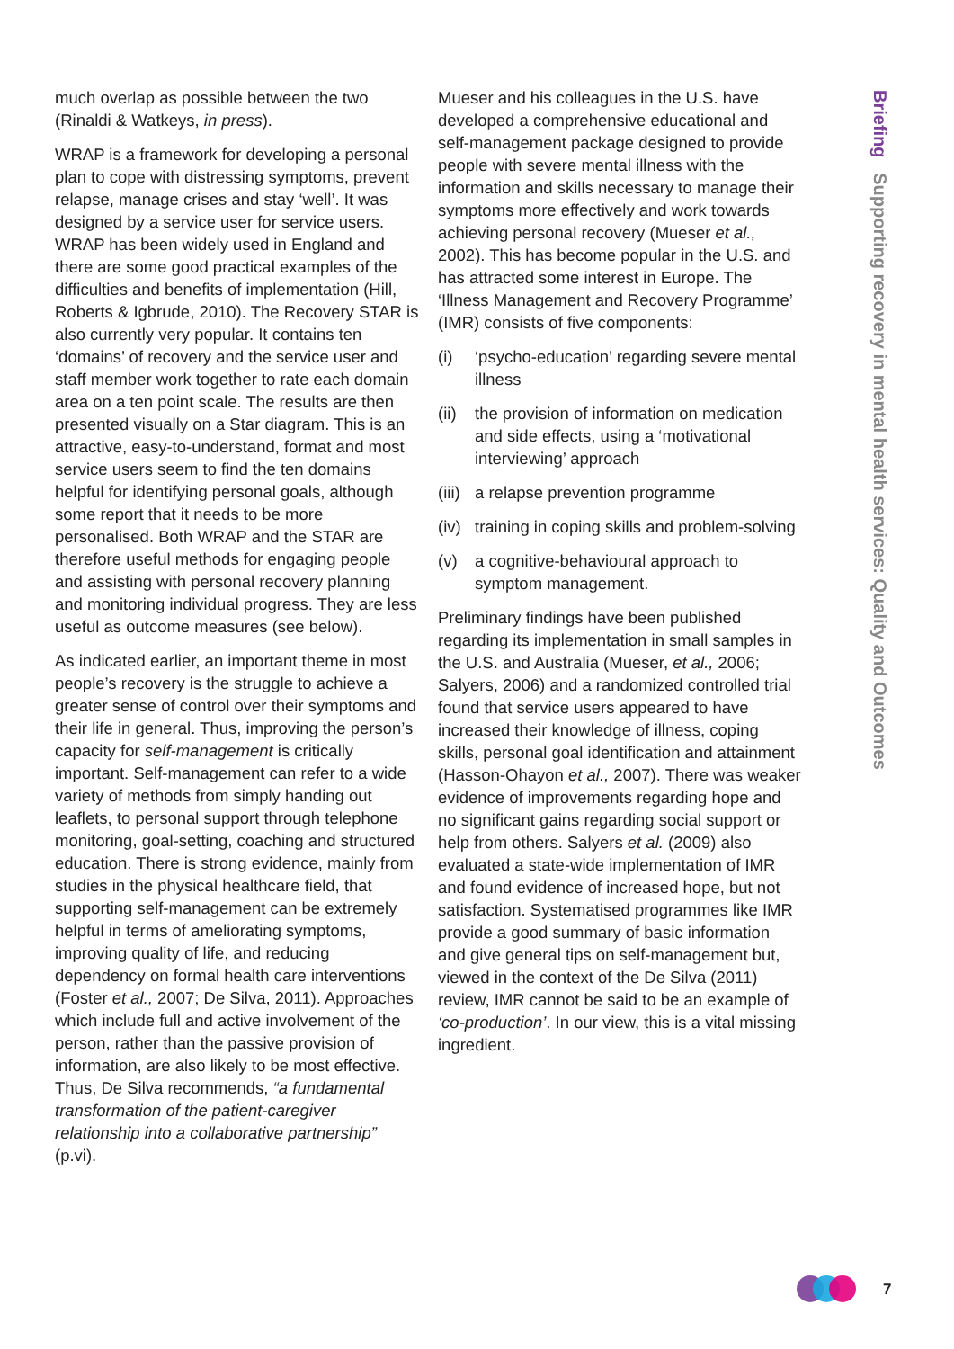Briefing Supporting recovery in mental health services: Quality and Outcomes
much overlap as possible between the two (Rinaldi & Watkeys, in press).
WRAP is a framework for developing a personal plan to cope with distressing symptoms, prevent relapse, manage crises and stay ‘well’. It was designed by a service user for service users. WRAP has been widely used in England and there are some good practical examples of the difficulties and benefits of implementation (Hill, Roberts & Igbrude, 2010). The Recovery STAR is also currently very popular. It contains ten ‘domains’ of recovery and the service user and staff member work together to rate each domain area on a ten point scale. The results are then presented visually on a Star diagram. This is an attractive, easy-to-understand, format and most service users seem to find the ten domains helpful for identifying personal goals, although some report that it needs to be more personalised. Both WRAP and the STAR are therefore useful methods for engaging people and assisting with personal recovery planning and monitoring individual progress. They are less useful as outcome measures (see below).
As indicated earlier, an important theme in most people’s recovery is the struggle to achieve a greater sense of control over their symptoms and their life in general. Thus, improving the person’s capacity for self-management is critically important. Self-management can refer to a wide variety of methods from simply handing out leaflets, to personal support through telephone monitoring, goal-setting, coaching and structured education. There is strong evidence, mainly from studies in the physical healthcare field, that supporting self-management can be extremely helpful in terms of ameliorating symptoms, improving quality of life, and reducing dependency on formal health care interventions (Foster et al., 2007; De Silva, 2011). Approaches which include full and active involvement of the person, rather than the passive provision of information, are also likely to be most effective. Thus, De Silva recommends, “a fundamental transformation of the patient-caregiver relationship into a collaborative partnership” (p.vi).
Mueser and his colleagues in the U.S. have developed a comprehensive educational and self-management package designed to provide people with severe mental illness with the information and skills necessary to manage their symptoms more effectively and work towards achieving personal recovery (Mueser et al., 2002). This has become popular in the U.S. and has attracted some interest in Europe. The ‘Illness Management and Recovery Programme’ (IMR) consists of five components:
(i) ‘psycho-education’ regarding severe mental illness
(ii) the provision of information on medication and side effects, using a ‘motivational interviewing’ approach
(iii) a relapse prevention programme
(iv) training in coping skills and problem-solving
(v) a cognitive-behavioural approach to symptom management.
Preliminary findings have been published regarding its implementation in small samples in the U.S. and Australia (Mueser, et al., 2006; Salyers, 2006) and a randomized controlled trial found that service users appeared to have increased their knowledge of illness, coping skills, personal goal identification and attainment (Hasson-Ohayon et al., 2007). There was weaker evidence of improvements regarding hope and no significant gains regarding social support or help from others. Salyers et al. (2009) also evaluated a state-wide implementation of IMR and found evidence of increased hope, but not satisfaction. Systematised programmes like IMR provide a good summary of basic information and give general tips on self-management but, viewed in the context of the De Silva (2011) review, IMR cannot be said to be an example of ‘co-production’. In our view, this is a vital missing ingredient.
7